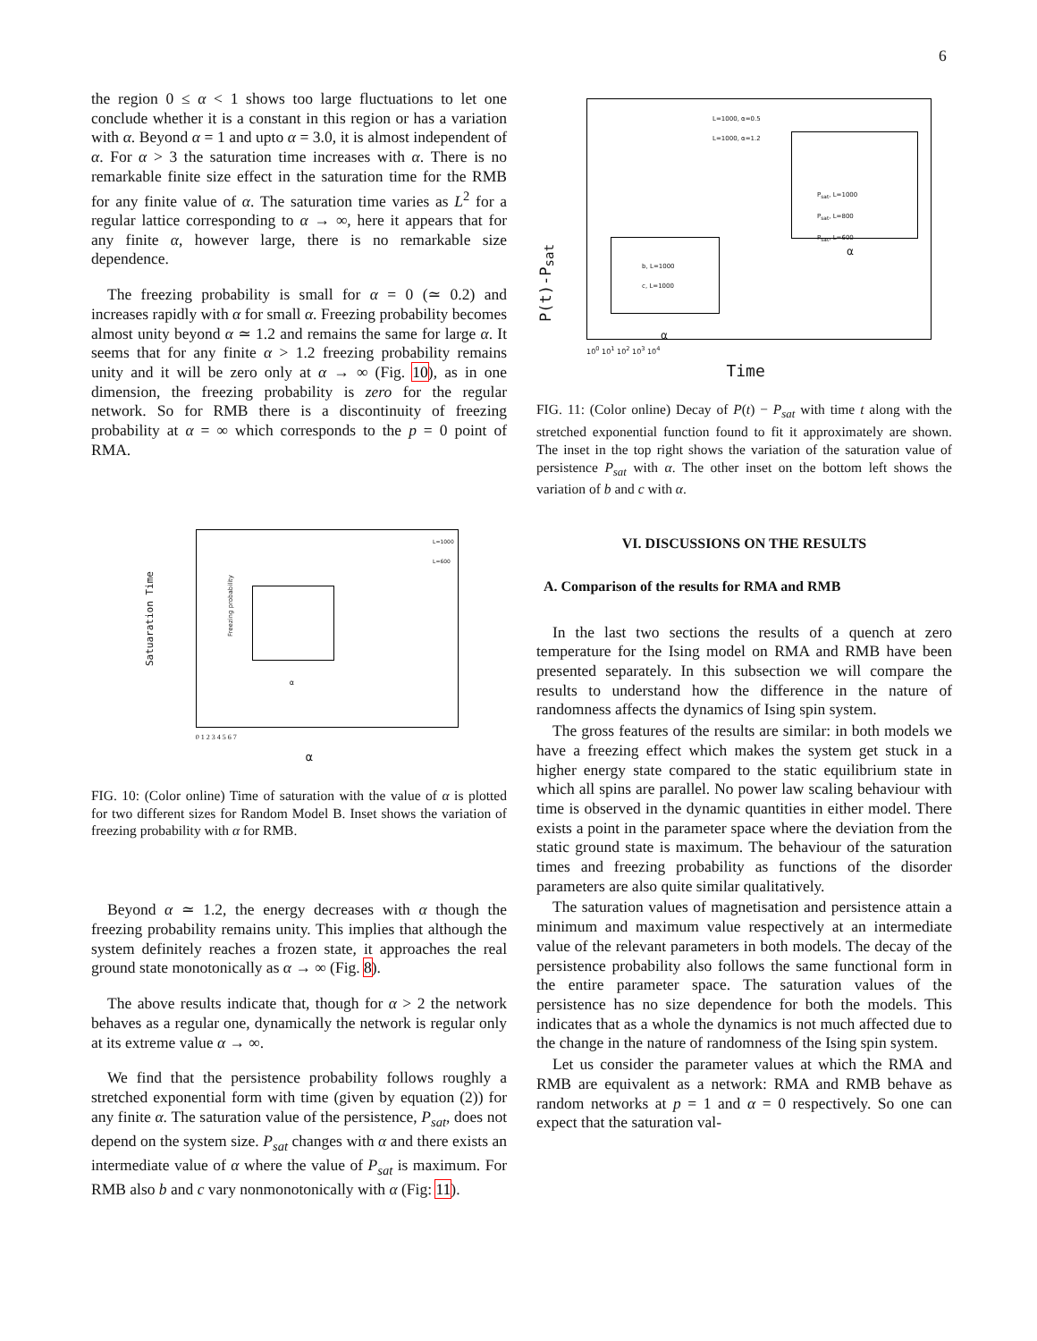6
the region 0 ≤ α < 1 shows too large fluctuations to let one conclude whether it is a constant in this region or has a variation with α. Beyond α = 1 and upto α = 3.0, it is almost independent of α. For α > 3 the saturation time increases with α. There is no remarkable finite size effect in the saturation time for the RMB for any finite value of α. The saturation time varies as L<sup>2</sup> for a regular lattice corresponding to α → ∞, here it appears that for any finite α, however large, there is no remarkable size dependence.
The freezing probability is small for α = 0 (≃ 0.2) and increases rapidly with α for small α. Freezing probability becomes almost unity beyond α ≃ 1.2 and remains the same for large α. It seems that for any finite α > 1.2 freezing probability remains unity and it will be zero only at α → ∞ (Fig. 10), as in one dimension, the freezing probability is zero for the regular network. So for RMB there is a discontinuity of freezing probability at α = ∞ which corresponds to the p = 0 point of RMA.
Satuaration Time
L=1000
L=600
Freezing probability
α
0 1 2 3 4 5 6 7
α
FIG. 10: (Color online) Time of saturation with the value of α is plotted for two different sizes for Random Model B. Inset shows the variation of freezing probability with α for RMB.
Beyond α ≃ 1.2, the energy decreases with α though the freezing probability remains unity. This implies that although the system definitely reaches a frozen state, it approaches the real ground state monotonically as α → ∞ (Fig. 8).
The above results indicate that, though for α > 2 the network behaves as a regular one, dynamically the network is regular only at its extreme value α → ∞.
We find that the persistence probability follows roughly a stretched exponential form with time (given by equation (2)) for any finite α. The saturation value of the persistence, P<sub>sat</sub>, does not depend on the system size. P<sub>sat</sub> changes with α and there exists an intermediate value of α where the value of P<sub>sat</sub> is maximum. For RMB also b and c vary nonmonotonically with α (Fig: 11).
P(t)-P<sub>sat</sub>
L=1000, α=0.5
L=1000, α=1.2
P<sub>sat</sub>, L=1000
P<sub>sat</sub>, L=800
P<sub>sat</sub>, L=600
b, L=1000
c, L=1000
α
α
10<sup>0</sup> 10<sup>1</sup> 10<sup>2</sup> 10<sup>3</sup> 10<sup>4</sup>
Time
FIG. 11: (Color online) Decay of P(t) − P<sub>sat</sub> with time t along with the stretched exponential function found to fit it approximately are shown. The inset in the top right shows the variation of the saturation value of persistence P<sub>sat</sub> with α. The other inset on the bottom left shows the variation of b and c with α.
VI. DISCUSSIONS ON THE RESULTS
A. Comparison of the results for RMA and RMB
In the last two sections the results of a quench at zero temperature for the Ising model on RMA and RMB have been presented separately. In this subsection we will compare the results to understand how the difference in the nature of randomness affects the dynamics of Ising spin system.
The gross features of the results are similar: in both models we have a freezing effect which makes the system get stuck in a higher energy state compared to the static equilibrium state in which all spins are parallel. No power law scaling behaviour with time is observed in the dynamic quantities in either model. There exists a point in the parameter space where the deviation from the static ground state is maximum. The behaviour of the saturation times and freezing probability as functions of the disorder parameters are also quite similar qualitatively.
The saturation values of magnetisation and persistence attain a minimum and maximum value respectively at an intermediate value of the relevant parameters in both models. The decay of the persistence probability also follows the same functional form in the entire parameter space. The saturation values of the persistence has no size dependence for both the models. This indicates that as a whole the dynamics is not much affected due to the change in the nature of randomness of the Ising spin system.
Let us consider the parameter values at which the RMA and RMB are equivalent as a network: RMA and RMB behave as random networks at p = 1 and α = 0 respectively. So one can expect that the saturation val-